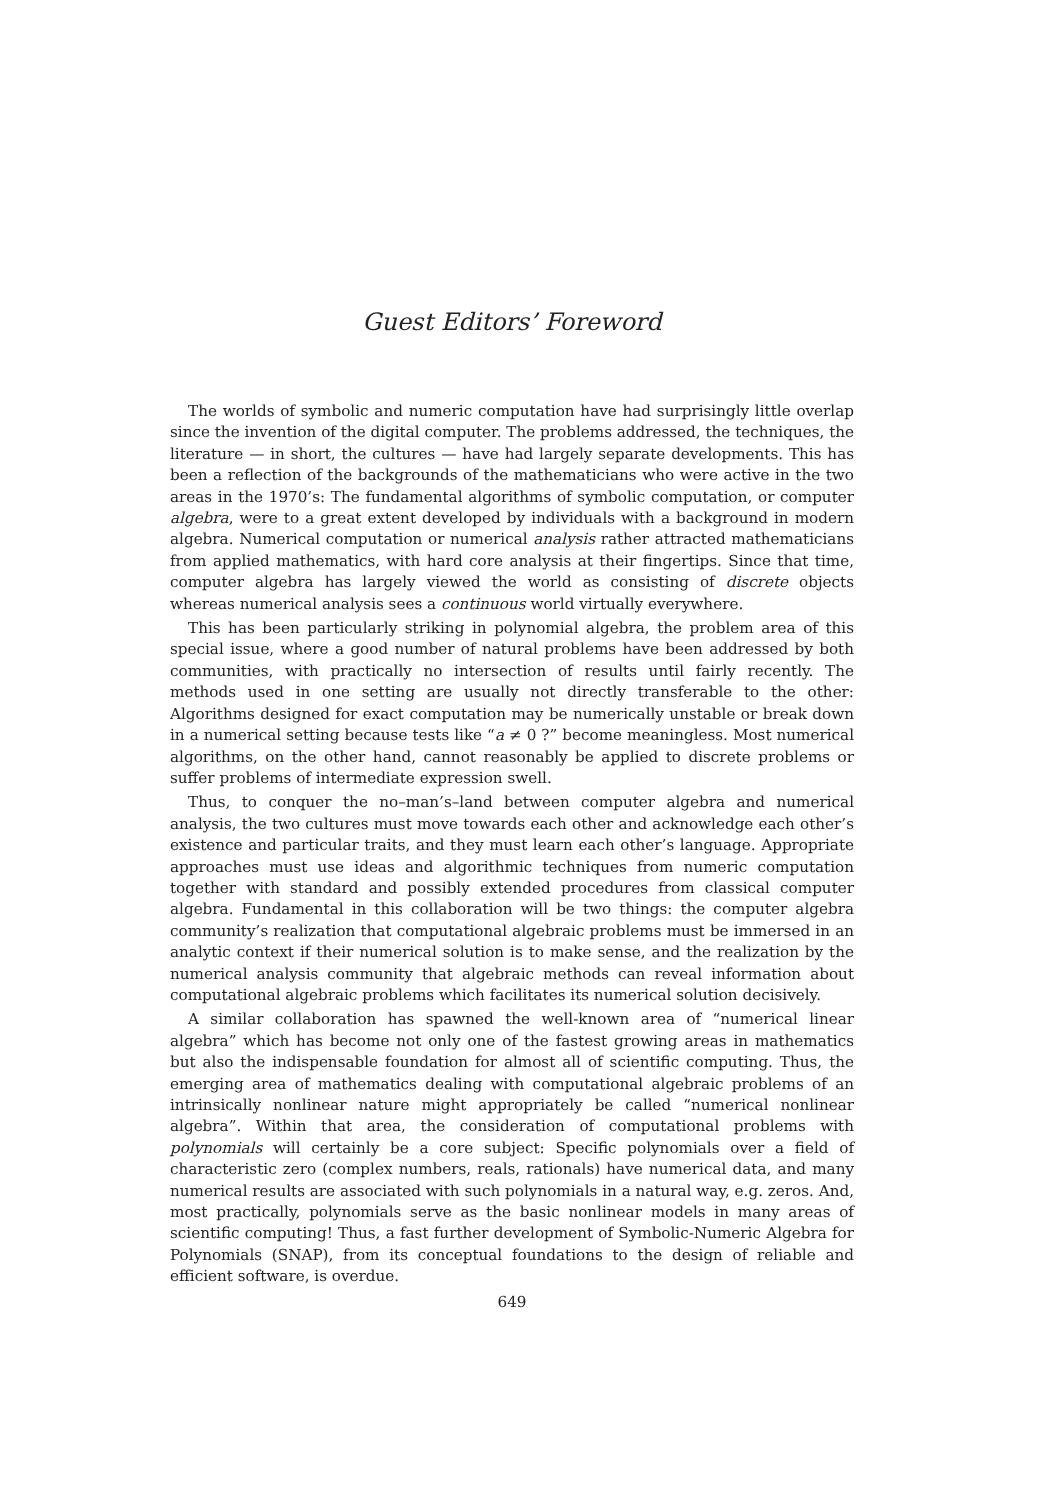Guest Editors’ Foreword
The worlds of symbolic and numeric computation have had surprisingly little overlap since the invention of the digital computer. The problems addressed, the techniques, the literature — in short, the cultures — have had largely separate developments. This has been a reflection of the backgrounds of the mathematicians who were active in the two areas in the 1970’s: The fundamental algorithms of symbolic computation, or computer algebra, were to a great extent developed by individuals with a background in modern algebra. Numerical computation or numerical analysis rather attracted mathematicians from applied mathematics, with hard core analysis at their fingertips. Since that time, computer algebra has largely viewed the world as consisting of discrete objects whereas numerical analysis sees a continuous world virtually everywhere.
This has been particularly striking in polynomial algebra, the problem area of this special issue, where a good number of natural problems have been addressed by both communities, with practically no intersection of results until fairly recently. The methods used in one setting are usually not directly transferable to the other: Algorithms designed for exact computation may be numerically unstable or break down in a numerical setting because tests like “a ≠ 0 ?” become meaningless. Most numerical algorithms, on the other hand, cannot reasonably be applied to discrete problems or suffer problems of intermediate expression swell.
Thus, to conquer the no–man’s–land between computer algebra and numerical analysis, the two cultures must move towards each other and acknowledge each other’s existence and particular traits, and they must learn each other’s language. Appropriate approaches must use ideas and algorithmic techniques from numeric computation together with standard and possibly extended procedures from classical computer algebra. Fundamental in this collaboration will be two things: the computer algebra community’s realization that computational algebraic problems must be immersed in an analytic context if their numerical solution is to make sense, and the realization by the numerical analysis community that algebraic methods can reveal information about computational algebraic problems which facilitates its numerical solution decisively.
A similar collaboration has spawned the well-known area of “numerical linear algebra” which has become not only one of the fastest growing areas in mathematics but also the indispensable foundation for almost all of scientific computing. Thus, the emerging area of mathematics dealing with computational algebraic problems of an intrinsically nonlinear nature might appropriately be called “numerical nonlinear algebra”. Within that area, the consideration of computational problems with polynomials will certainly be a core subject: Specific polynomials over a field of characteristic zero (complex numbers, reals, rationals) have numerical data, and many numerical results are associated with such polynomials in a natural way, e.g. zeros. And, most practically, polynomials serve as the basic nonlinear models in many areas of scientific computing! Thus, a fast further development of Symbolic-Numeric Algebra for Polynomials (SNAP), from its conceptual foundations to the design of reliable and efficient software, is overdue.
649